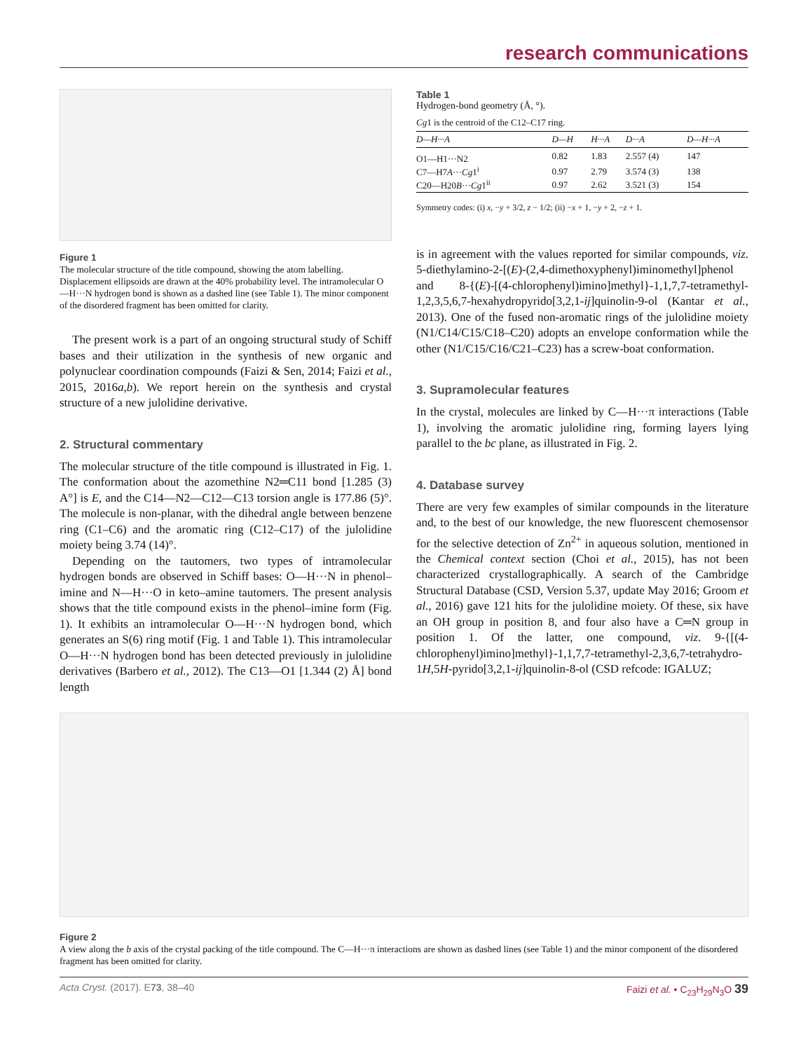research communications
Figure 1
The molecular structure of the title compound, showing the atom labelling. Displacement ellipsoids are drawn at the 40% probability level. The intramolecular O—H···N hydrogen bond is shown as a dashed line (see Table 1). The minor component of the disordered fragment has been omitted for clarity.
The present work is a part of an ongoing structural study of Schiff bases and their utilization in the synthesis of new organic and polynuclear coordination compounds (Faizi & Sen, 2014; Faizi et al., 2015, 2016a,b). We report herein on the synthesis and crystal structure of a new julolidine derivative.
2. Structural commentary
The molecular structure of the title compound is illustrated in Fig. 1. The conformation about the azomethine N2═C11 bond [1.285 (3) A°] is E, and the C14—N2—C12—C13 torsion angle is 177.86 (5)°. The molecule is non-planar, with the dihedral angle between benzene ring (C1–C6) and the aromatic ring (C12–C17) of the julolidine moiety being 3.74 (14)°.
Depending on the tautomers, two types of intramolecular hydrogen bonds are observed in Schiff bases: O—H···N in phenol–imine and N—H···O in keto–amine tautomers. The present analysis shows that the title compound exists in the phenol–imine form (Fig. 1). It exhibits an intramolecular O—H···N hydrogen bond, which generates an S(6) ring motif (Fig. 1 and Table 1). This intramolecular O—H···N hydrogen bond has been detected previously in julolidine derivatives (Barbero et al., 2012). The C13—O1 [1.344 (2) Å] bond length
Table 1
Hydrogen-bond geometry (Å, °).
Cg1 is the centroid of the C12–C17 ring.
| D—H···A | D—H | H···A | D···A | D—H···A |
| --- | --- | --- | --- | --- |
| O1—H1···N2 | 0.82 | 1.83 | 2.557 (4) | 147 |
| C7—H7 A ··· Cg 1<sup>i</sup> | 0.97 | 2.79 | 3.574 (3) | 138 |
| C20—H20 B ··· Cg 1<sup>ii</sup> | 0.97 | 2.62 | 3.521 (3) | 154 |
Symmetry codes: (i) x, −y + 3/2, z − 1/2; (ii) −x + 1, −y + 2, −z + 1.
is in agreement with the values reported for similar compounds, viz. 5-diethylamino-2-[(E)-(2,4-dimethoxyphenyl)iminomethyl]phenol and 8-{(E)-[(4-chlorophenyl)imino]methyl}-1,1,7,7-tetramethyl-1,2,3,5,6,7-hexahydropyrido[3,2,1-ij]quinolin-9-ol (Kantar et al., 2013). One of the fused non-aromatic rings of the julolidine moiety (N1/C14/C15/C18–C20) adopts an envelope conformation while the other (N1/C15/C16/C21–C23) has a screw-boat conformation.
3. Supramolecular features
In the crystal, molecules are linked by C—H···π interactions (Table 1), involving the aromatic julolidine ring, forming layers lying parallel to the bc plane, as illustrated in Fig. 2.
4. Database survey
There are very few examples of similar compounds in the literature and, to the best of our knowledge, the new fluorescent chemosensor for the selective detection of Zn<sup>2+</sup> in aqueous solution, mentioned in the Chemical context section (Choi et al., 2015), has not been characterized crystallographically. A search of the Cambridge Structural Database (CSD, Version 5.37, update May 2016; Groom et al., 2016) gave 121 hits for the julolidine moiety. Of these, six have an OH group in position 8, and four also have a C═N group in position 1. Of the latter, one compound, viz. 9-{[(4-chlorophenyl)imino]methyl}-1,1,7,7-tetramethyl-2,3,6,7-tetrahydro-1H,5H-pyrido[3,2,1-ij]quinolin-8-ol (CSD refcode: IGALUZ;
Figure 2
A view along the b axis of the crystal packing of the title compound. The C—H···π interactions are shown as dashed lines (see Table 1) and the minor component of the disordered fragment has been omitted for clarity.
Acta Cryst. (2017). E73, 38–40 Faizi et al. • C<sub>23</sub>H<sub>29</sub>N<sub>3</sub>O 39